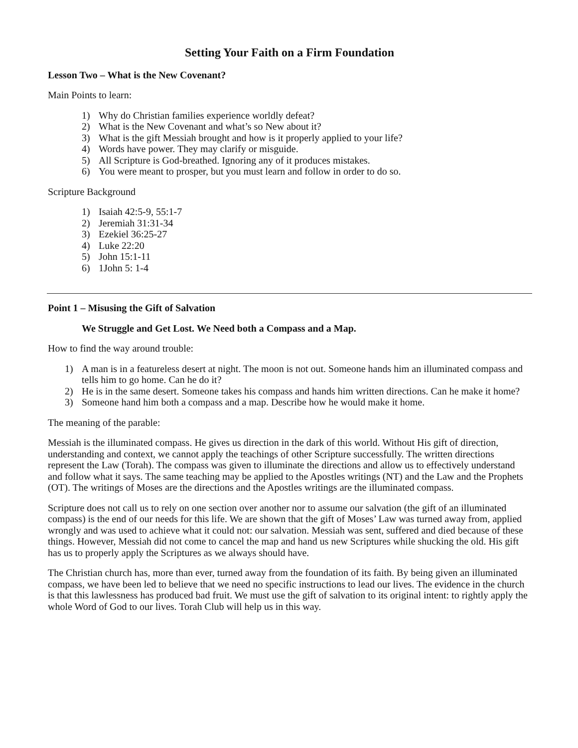Setting Your Faith on a Firm Foundation
Lesson Two – What is the New Covenant?
Main Points to learn:
1) Why do Christian families experience worldly defeat?
2) What is the New Covenant and what’s so New about it?
3) What is the gift Messiah brought and how is it properly applied to your life?
4) Words have power. They may clarify or misguide.
5) All Scripture is God-breathed. Ignoring any of it produces mistakes.
6) You were meant to prosper, but you must learn and follow in order to do so.
Scripture Background
1) Isaiah 42:5-9, 55:1-7
2) Jeremiah 31:31-34
3) Ezekiel 36:25-27
4) Luke 22:20
5) John 15:1-11
6) 1John 5: 1-4
Point 1 – Misusing the Gift of Salvation
We Struggle and Get Lost. We Need both a Compass and a Map.
How to find the way around trouble:
1) A man is in a featureless desert at night. The moon is not out. Someone hands him an illuminated compass and tells him to go home. Can he do it?
2) He is in the same desert. Someone takes his compass and hands him written directions. Can he make it home?
3) Someone hand him both a compass and a map. Describe how he would make it home.
The meaning of the parable:
Messiah is the illuminated compass. He gives us direction in the dark of this world. Without His gift of direction, understanding and context, we cannot apply the teachings of other Scripture successfully. The written directions represent the Law (Torah). The compass was given to illuminate the directions and allow us to effectively understand and follow what it says. The same teaching may be applied to the Apostles writings (NT) and the Law and the Prophets (OT). The writings of Moses are the directions and the Apostles writings are the illuminated compass.
Scripture does not call us to rely on one section over another nor to assume our salvation (the gift of an illuminated compass) is the end of our needs for this life. We are shown that the gift of Moses’ Law was turned away from, applied wrongly and was used to achieve what it could not: our salvation. Messiah was sent, suffered and died because of these things. However, Messiah did not come to cancel the map and hand us new Scriptures while shucking the old. His gift has us to properly apply the Scriptures as we always should have.
The Christian church has, more than ever, turned away from the foundation of its faith. By being given an illuminated compass, we have been led to believe that we need no specific instructions to lead our lives. The evidence in the church is that this lawlessness has produced bad fruit. We must use the gift of salvation to its original intent: to rightly apply the whole Word of God to our lives. Torah Club will help us in this way.